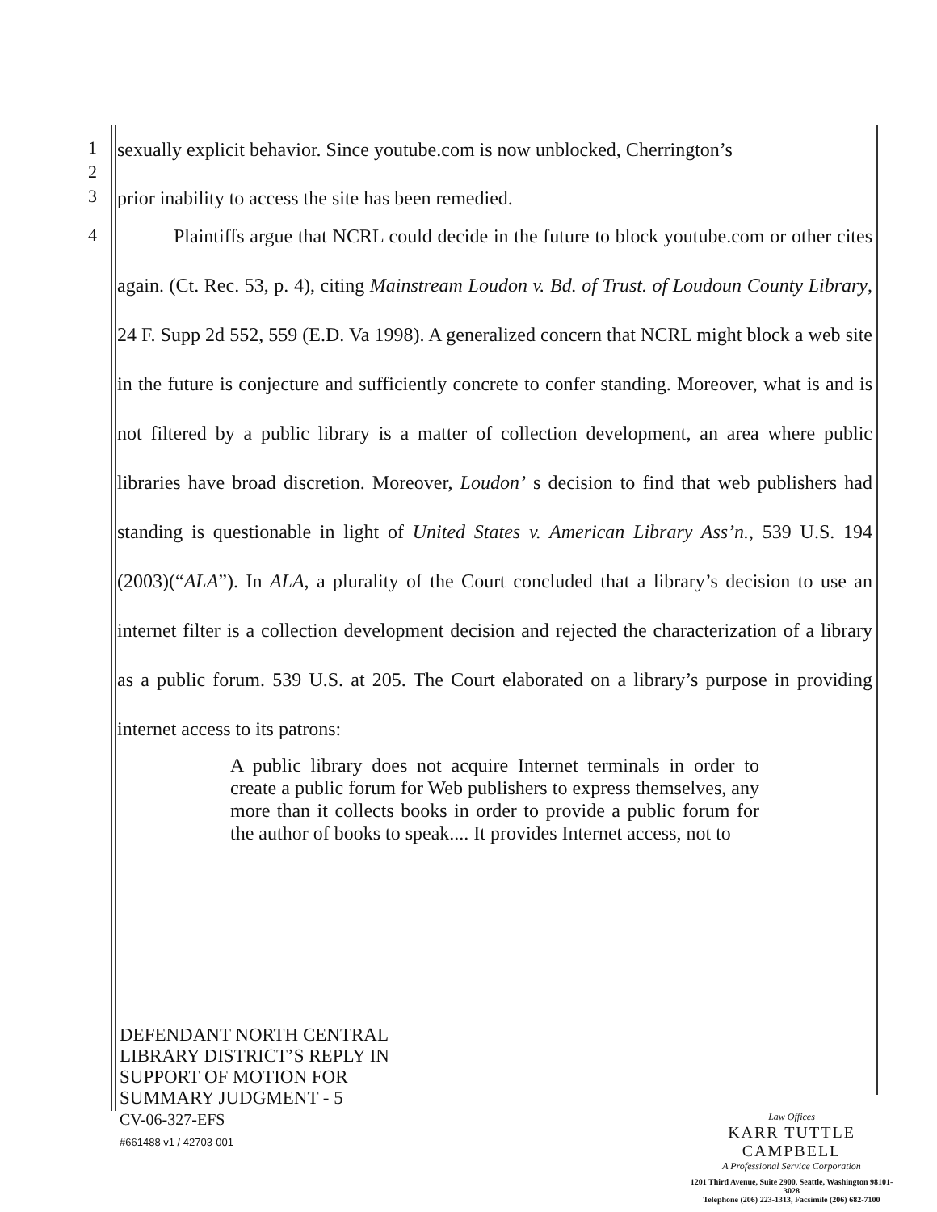1
2
3
sexually explicit behavior. Since youtube.com is now unblocked, Cherrington’s
prior inability to access the site has been remedied.
4 Plaintiffs argue that NCRL could decide in the future to block youtube.com or other cites again. (Ct. Rec. 53, p. 4), citing Mainstream Loudon v. Bd. of Trust. of Loudoun County Library, 24 F. Supp 2d 552, 559 (E.D. Va 1998). A generalized concern that NCRL might block a web site in the future is conjecture and sufficiently concrete to confer standing. Moreover, what is and is not filtered by a public library is a matter of collection development, an area where public libraries have broad discretion. Moreover, Loudon’ s decision to find that web publishers had standing is questionable in light of United States v. American Library Ass’n., 539 U.S. 194 (2003)(“ALA”). In ALA, a plurality of the Court concluded that a library’s decision to use an internet filter is a collection development decision and rejected the characterization of a library as a public forum. 539 U.S. at 205. The Court elaborated on a library’s purpose in providing internet access to its patrons:
5
A public library does not acquire Internet terminals in order to create a public forum for Web publishers to express themselves, any more than it collects books in order to provide a public forum for the author of books to speak.... It provides Internet access, not to
DEFENDANT NORTH CENTRAL
LIBRARY DISTRICT’S REPLY IN
SUPPORT OF MOTION FOR
SUMMARY JUDGMENT - 5
CV-06-327-EFS
#661488 v1 / 42703-001
Law Offices
KARR TUTTLE CAMPBELL
A Professional Service Corporation
1201 Third Avenue, Suite 2900, Seattle, Washington 98101-3028
Telephone (206) 223-1313, Facsimile (206) 682-7100